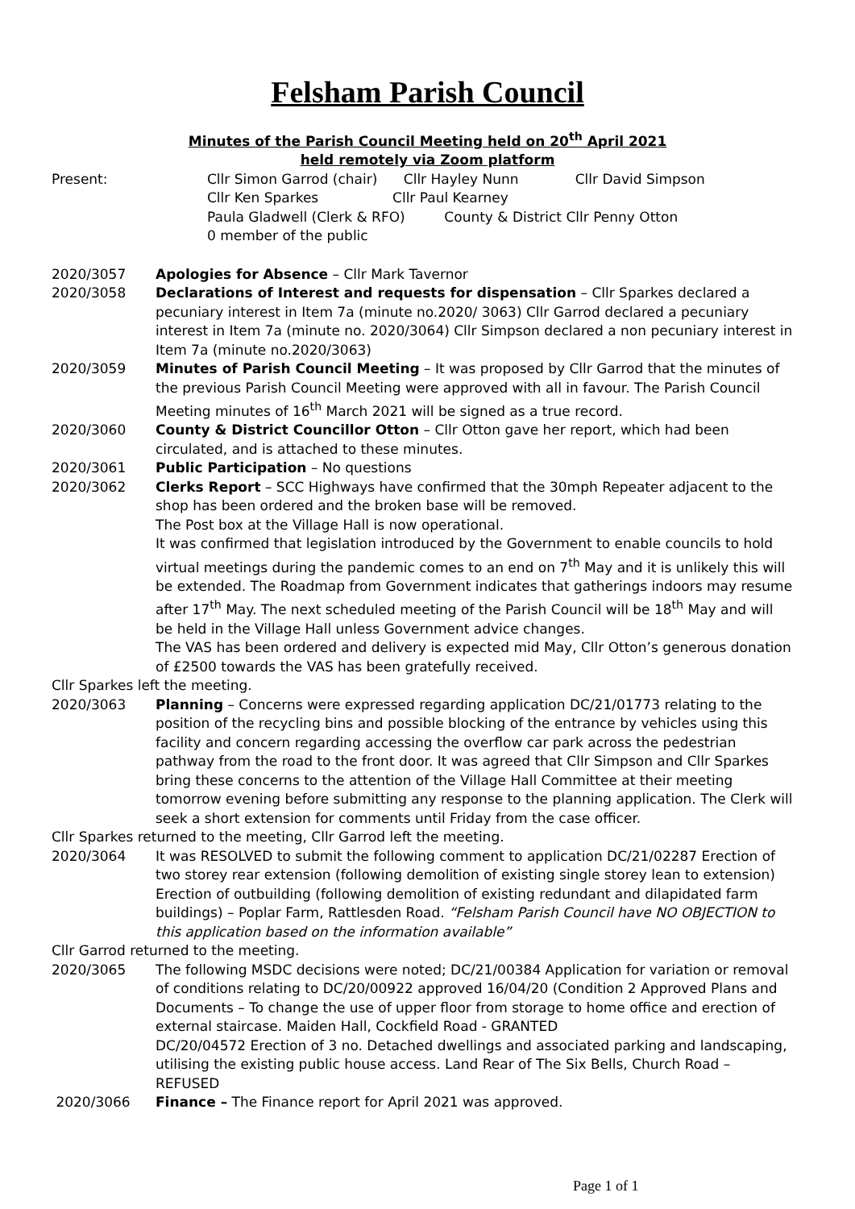Felsham Parish Council
Minutes of the Parish Council Meeting held on 20<sup>th</sup> April 2021
held remotely via Zoom platform
Present: Cllr Simon Garrod (chair) Cllr Hayley Nunn Cllr David Simpson
Cllr Ken Sparkes Cllr Paul Kearney
Paula Gladwell (Clerk & RFO) County & District Cllr Penny Otton
0 member of the public
2020/3057 Apologies for Absence – Cllr Mark Tavernor
2020/3058 Declarations of Interest and requests for dispensation – Cllr Sparkes declared a pecuniary interest in Item 7a (minute no.2020/ 3063) Cllr Garrod declared a pecuniary interest in Item 7a (minute no. 2020/3064) Cllr Simpson declared a non pecuniary interest in Item 7a (minute no.2020/3063)
2020/3059 Minutes of Parish Council Meeting – It was proposed by Cllr Garrod that the minutes of the previous Parish Council Meeting were approved with all in favour. The Parish Council Meeting minutes of 16<sup>th</sup> March 2021 will be signed as a true record.
2020/3060 County & District Councillor Otton – Cllr Otton gave her report, which had been circulated, and is attached to these minutes.
2020/3061 Public Participation – No questions
2020/3062 Clerks Report – SCC Highways have confirmed that the 30mph Repeater adjacent to the shop has been ordered and the broken base will be removed.
The Post box at the Village Hall is now operational.
It was confirmed that legislation introduced by the Government to enable councils to hold virtual meetings during the pandemic comes to an end on 7<sup>th</sup> May and it is unlikely this will be extended. The Roadmap from Government indicates that gatherings indoors may resume after 17<sup>th</sup> May. The next scheduled meeting of the Parish Council will be 18<sup>th</sup> May and will be held in the Village Hall unless Government advice changes.
The VAS has been ordered and delivery is expected mid May, Cllr Otton’s generous donation of £2500 towards the VAS has been gratefully received.
Cllr Sparkes left the meeting.
2020/3063 Planning – Concerns were expressed regarding application DC/21/01773 relating to the position of the recycling bins and possible blocking of the entrance by vehicles using this facility and concern regarding accessing the overflow car park across the pedestrian pathway from the road to the front door. It was agreed that Cllr Simpson and Cllr Sparkes bring these concerns to the attention of the Village Hall Committee at their meeting tomorrow evening before submitting any response to the planning application. The Clerk will seek a short extension for comments until Friday from the case officer.
Cllr Sparkes returned to the meeting, Cllr Garrod left the meeting.
2020/3064 It was RESOLVED to submit the following comment to application DC/21/02287 Erection of two storey rear extension (following demolition of existing single storey lean to extension) Erection of outbuilding (following demolition of existing redundant and dilapidated farm buildings) – Poplar Farm, Rattlesden Road. “Felsham Parish Council have NO OBJECTION to this application based on the information available”
Cllr Garrod returned to the meeting.
2020/3065 The following MSDC decisions were noted; DC/21/00384 Application for variation or removal of conditions relating to DC/20/00922 approved 16/04/20 (Condition 2 Approved Plans and Documents – To change the use of upper floor from storage to home office and erection of external staircase. Maiden Hall, Cockfield Road - GRANTED
DC/20/04572 Erection of 3 no. Detached dwellings and associated parking and landscaping, utilising the existing public house access. Land Rear of The Six Bells, Church Road – REFUSED
2020/3066 Finance – The Finance report for April 2021 was approved.
Page 1 of 1